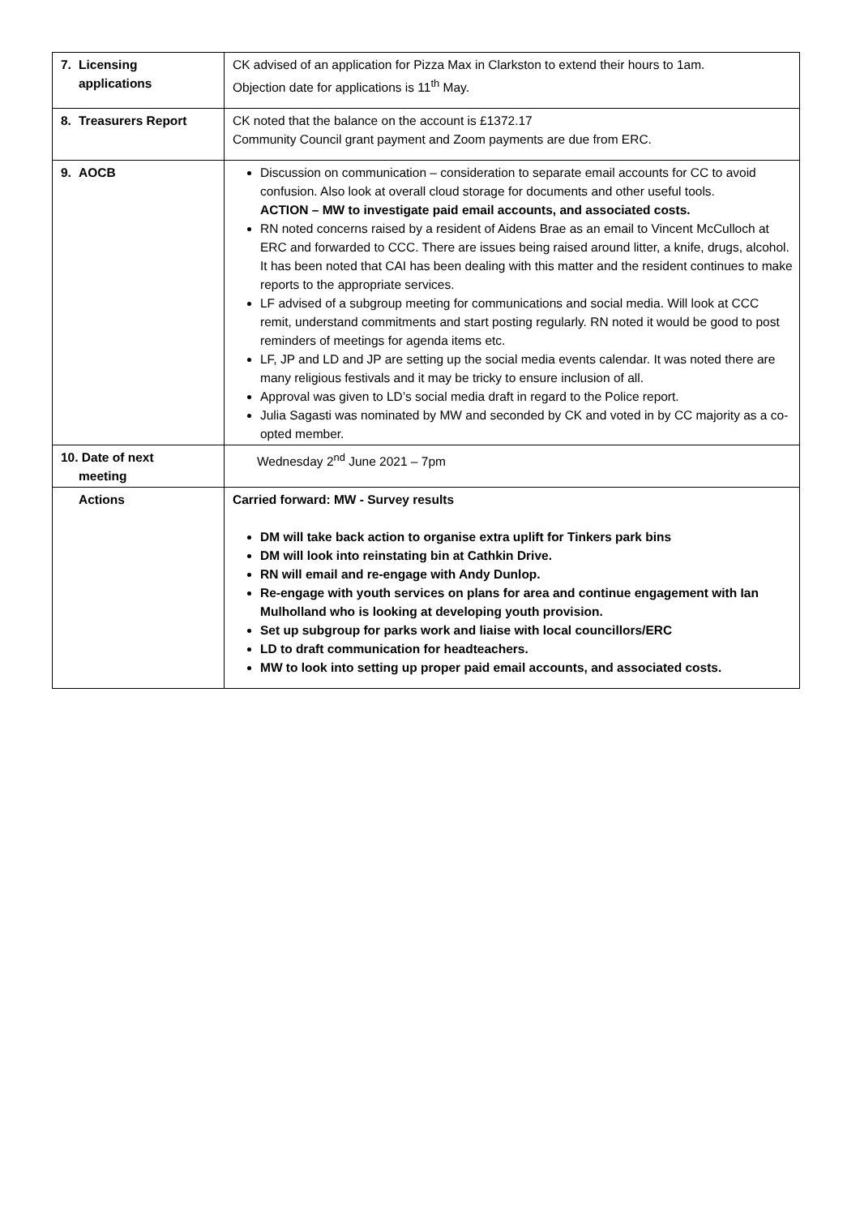| 7. Licensing applications | CK advised of an application for Pizza Max in Clarkston to extend their hours to 1am. Objection date for applications is 11<sup>th</sup> May. |
| 8. Treasurers Report | CK noted that the balance on the account is £1372.17 Community Council grant payment and Zoom payments are due from ERC. |
| 9. AOCB | Discussion on communication – consideration to separate email accounts for CC to avoid confusion. Also look at overall cloud storage for documents and other useful tools. ACTION – MW to investigate paid email accounts, and associated costs. RN noted concerns raised by a resident of Aidens Brae as an email to Vincent McCulloch at ERC and forwarded to CCC. There are issues being raised around litter, a knife, drugs, alcohol. It has been noted that CAI has been dealing with this matter and the resident continues to make reports to the appropriate services. LF advised of a subgroup meeting for communications and social media. Will look at CCC remit, understand commitments and start posting regularly. RN noted it would be good to post reminders of meetings for agenda items etc. LF, JP and LD and JP are setting up the social media events calendar. It was noted there are many religious festivals and it may be tricky to ensure inclusion of all. Approval was given to LD’s social media draft in regard to the Police report. Julia Sagasti was nominated by MW and seconded by CK and voted in by CC majority as a co-opted member. |
| 10. Date of next meeting | Wednesday 2<sup>nd</sup> June 2021 – 7pm |
| Actions | Carried forward: MW - Survey results DM will take back action to organise extra uplift for Tinkers park bins DM will look into reinstating bin at Cathkin Drive. RN will email and re-engage with Andy Dunlop. Re-engage with youth services on plans for area and continue engagement with Ian Mulholland who is looking at developing youth provision. Set up subgroup for parks work and liaise with local councillors/ERC LD to draft communication for headteachers. MW to look into setting up proper paid email accounts, and associated costs. |